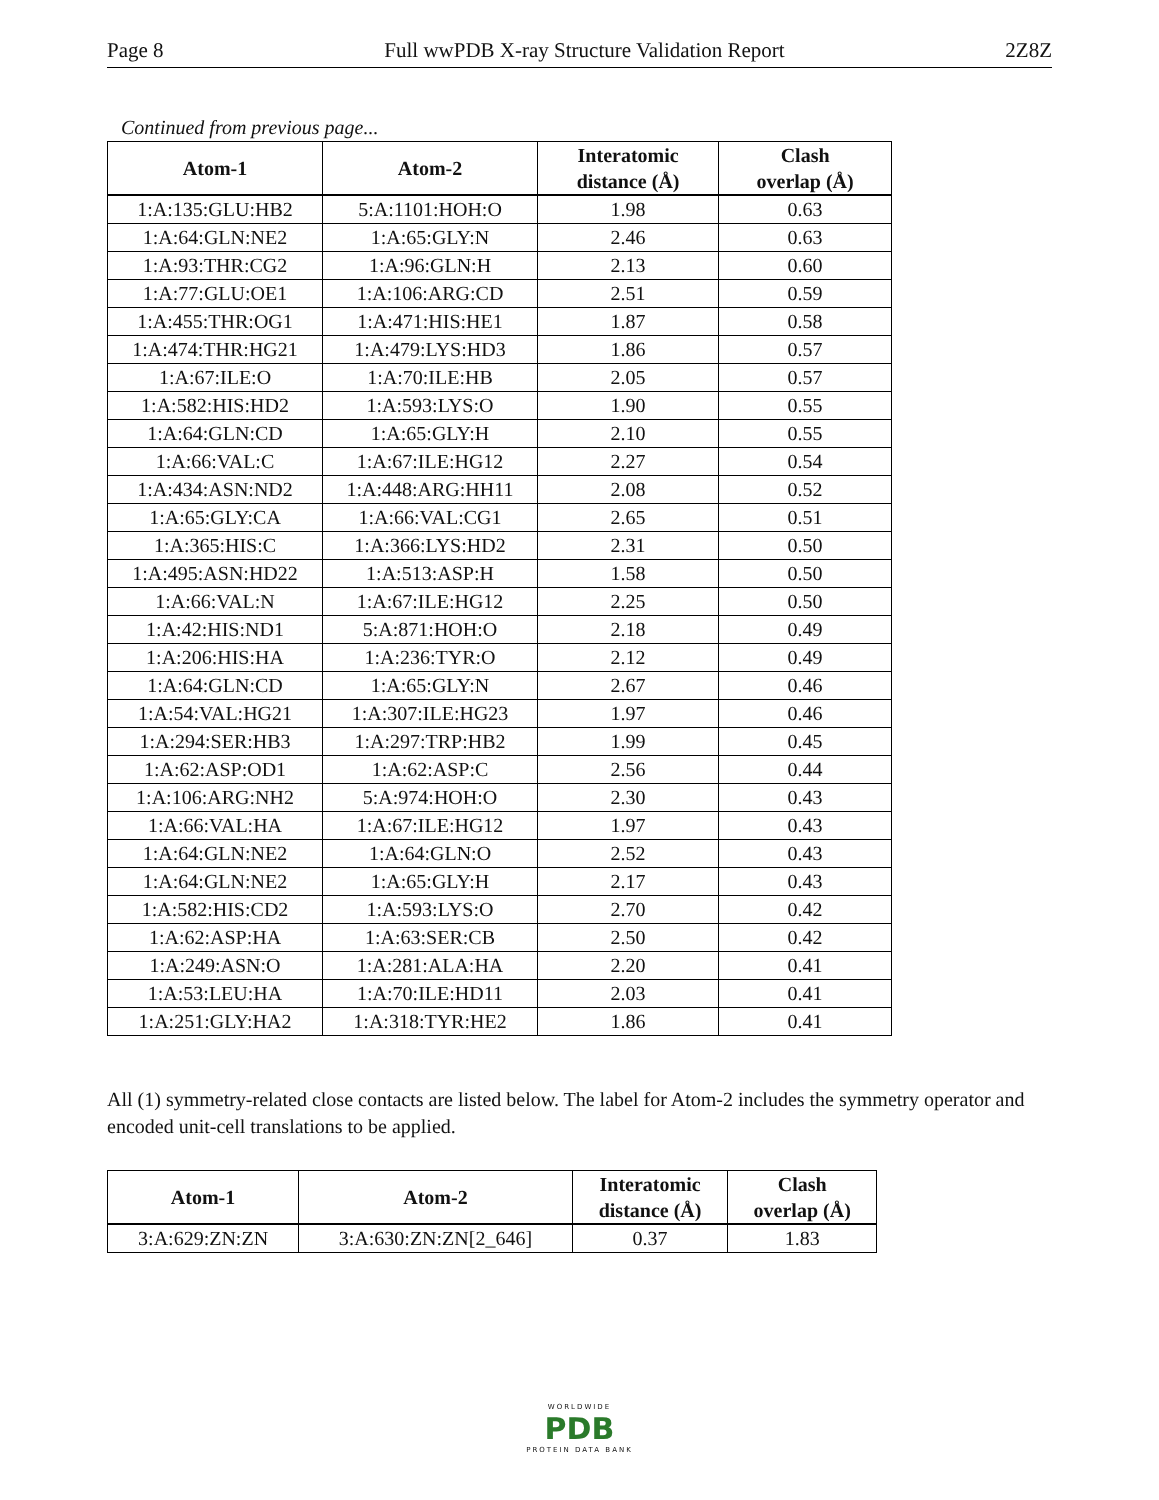Page 8 Full wwPDB X-ray Structure Validation Report 2Z8Z
Continued from previous page...
| Atom-1 | Atom-2 | Interatomic distance (Å) | Clash overlap (Å) |
| --- | --- | --- | --- |
| 1:A:135:GLU:HB2 | 5:A:1101:HOH:O | 1.98 | 0.63 |
| 1:A:64:GLN:NE2 | 1:A:65:GLY:N | 2.46 | 0.63 |
| 1:A:93:THR:CG2 | 1:A:96:GLN:H | 2.13 | 0.60 |
| 1:A:77:GLU:OE1 | 1:A:106:ARG:CD | 2.51 | 0.59 |
| 1:A:455:THR:OG1 | 1:A:471:HIS:HE1 | 1.87 | 0.58 |
| 1:A:474:THR:HG21 | 1:A:479:LYS:HD3 | 1.86 | 0.57 |
| 1:A:67:ILE:O | 1:A:70:ILE:HB | 2.05 | 0.57 |
| 1:A:582:HIS:HD2 | 1:A:593:LYS:O | 1.90 | 0.55 |
| 1:A:64:GLN:CD | 1:A:65:GLY:H | 2.10 | 0.55 |
| 1:A:66:VAL:C | 1:A:67:ILE:HG12 | 2.27 | 0.54 |
| 1:A:434:ASN:ND2 | 1:A:448:ARG:HH11 | 2.08 | 0.52 |
| 1:A:65:GLY:CA | 1:A:66:VAL:CG1 | 2.65 | 0.51 |
| 1:A:365:HIS:C | 1:A:366:LYS:HD2 | 2.31 | 0.50 |
| 1:A:495:ASN:HD22 | 1:A:513:ASP:H | 1.58 | 0.50 |
| 1:A:66:VAL:N | 1:A:67:ILE:HG12 | 2.25 | 0.50 |
| 1:A:42:HIS:ND1 | 5:A:871:HOH:O | 2.18 | 0.49 |
| 1:A:206:HIS:HA | 1:A:236:TYR:O | 2.12 | 0.49 |
| 1:A:64:GLN:CD | 1:A:65:GLY:N | 2.67 | 0.46 |
| 1:A:54:VAL:HG21 | 1:A:307:ILE:HG23 | 1.97 | 0.46 |
| 1:A:294:SER:HB3 | 1:A:297:TRP:HB2 | 1.99 | 0.45 |
| 1:A:62:ASP:OD1 | 1:A:62:ASP:C | 2.56 | 0.44 |
| 1:A:106:ARG:NH2 | 5:A:974:HOH:O | 2.30 | 0.43 |
| 1:A:66:VAL:HA | 1:A:67:ILE:HG12 | 1.97 | 0.43 |
| 1:A:64:GLN:NE2 | 1:A:64:GLN:O | 2.52 | 0.43 |
| 1:A:64:GLN:NE2 | 1:A:65:GLY:H | 2.17 | 0.43 |
| 1:A:582:HIS:CD2 | 1:A:593:LYS:O | 2.70 | 0.42 |
| 1:A:62:ASP:HA | 1:A:63:SER:CB | 2.50 | 0.42 |
| 1:A:249:ASN:O | 1:A:281:ALA:HA | 2.20 | 0.41 |
| 1:A:53:LEU:HA | 1:A:70:ILE:HD11 | 2.03 | 0.41 |
| 1:A:251:GLY:HA2 | 1:A:318:TYR:HE2 | 1.86 | 0.41 |
All (1) symmetry-related close contacts are listed below. The label for Atom-2 includes the symmetry operator and encoded unit-cell translations to be applied.
| Atom-1 | Atom-2 | Interatomic distance (Å) | Clash overlap (Å) |
| --- | --- | --- | --- |
| 3:A:629:ZN:ZN | 3:A:630:ZN:ZN[2_646] | 0.37 | 1.83 |
WORLDWIDE
PDB
PROTEIN DATA BANK